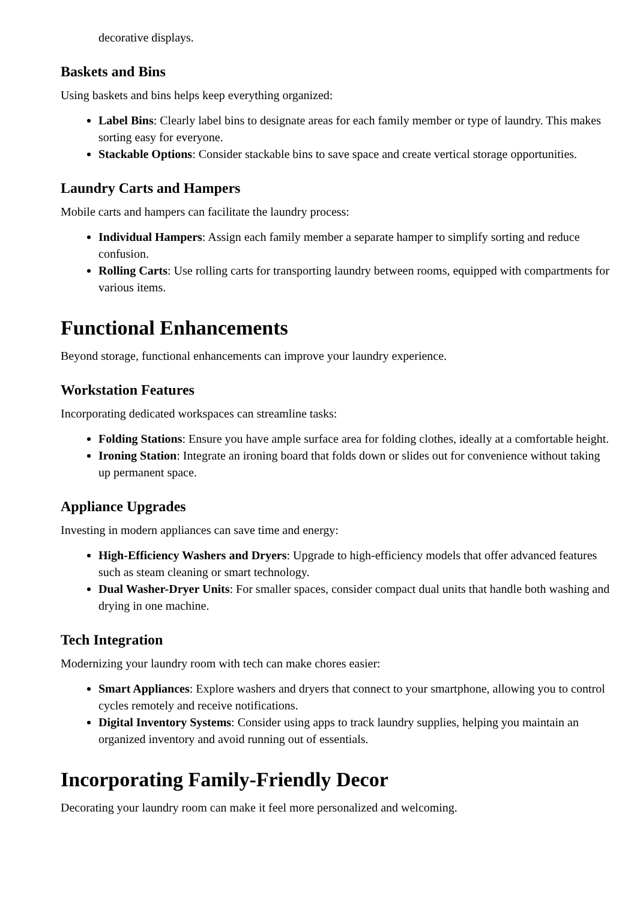decorative displays.
Baskets and Bins
Using baskets and bins helps keep everything organized:
Label Bins: Clearly label bins to designate areas for each family member or type of laundry. This makes sorting easy for everyone.
Stackable Options: Consider stackable bins to save space and create vertical storage opportunities.
Laundry Carts and Hampers
Mobile carts and hampers can facilitate the laundry process:
Individual Hampers: Assign each family member a separate hamper to simplify sorting and reduce confusion.
Rolling Carts: Use rolling carts for transporting laundry between rooms, equipped with compartments for various items.
Functional Enhancements
Beyond storage, functional enhancements can improve your laundry experience.
Workstation Features
Incorporating dedicated workspaces can streamline tasks:
Folding Stations: Ensure you have ample surface area for folding clothes, ideally at a comfortable height.
Ironing Station: Integrate an ironing board that folds down or slides out for convenience without taking up permanent space.
Appliance Upgrades
Investing in modern appliances can save time and energy:
High-Efficiency Washers and Dryers: Upgrade to high-efficiency models that offer advanced features such as steam cleaning or smart technology.
Dual Washer-Dryer Units: For smaller spaces, consider compact dual units that handle both washing and drying in one machine.
Tech Integration
Modernizing your laundry room with tech can make chores easier:
Smart Appliances: Explore washers and dryers that connect to your smartphone, allowing you to control cycles remotely and receive notifications.
Digital Inventory Systems: Consider using apps to track laundry supplies, helping you maintain an organized inventory and avoid running out of essentials.
Incorporating Family-Friendly Decor
Decorating your laundry room can make it feel more personalized and welcoming.